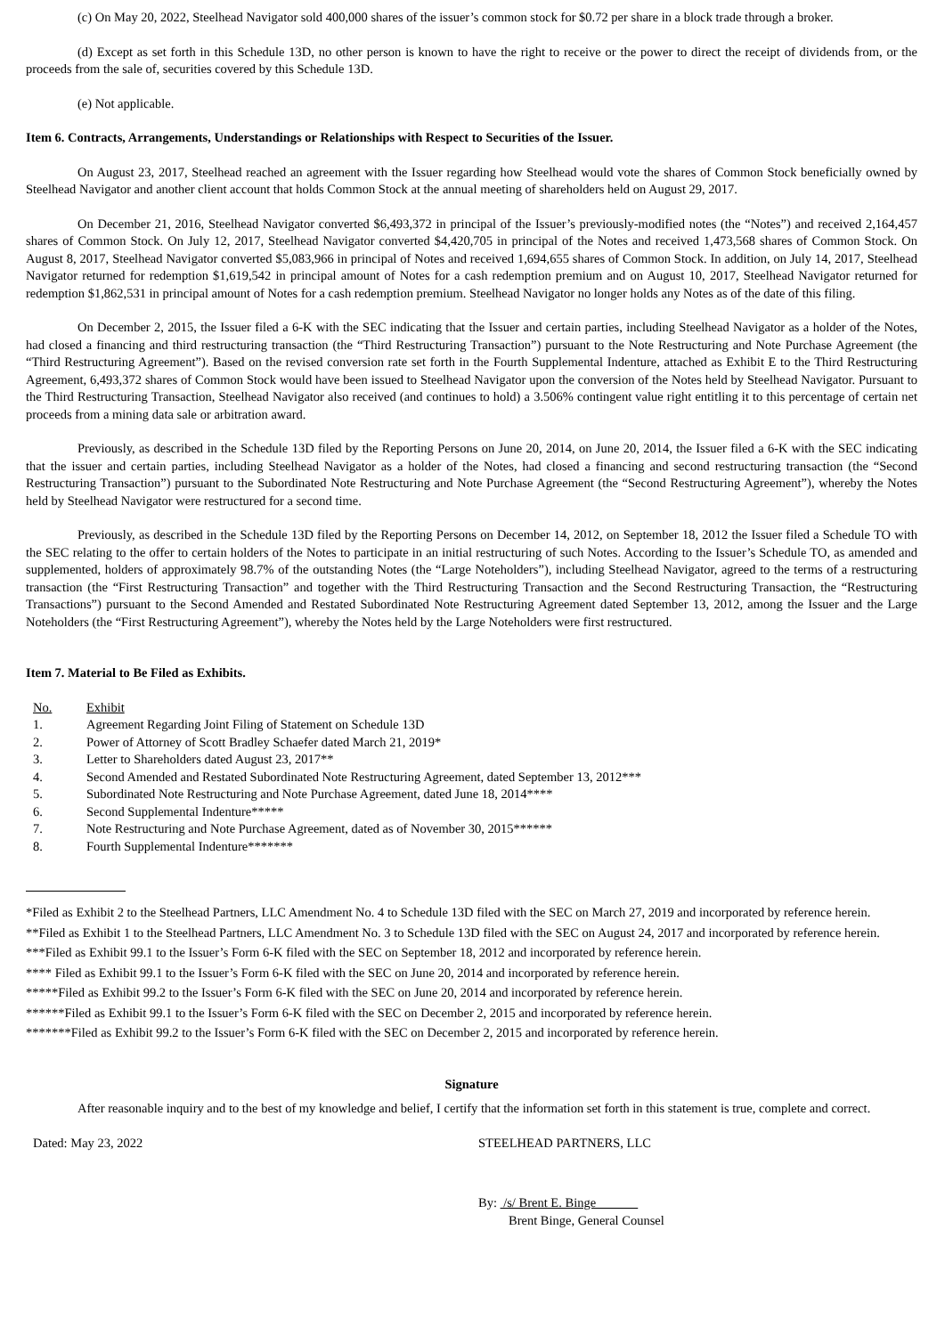(c) On May 20, 2022, Steelhead Navigator sold 400,000 shares of the issuer’s common stock for $0.72 per share in a block trade through a broker.
(d) Except as set forth in this Schedule 13D, no other person is known to have the right to receive or the power to direct the receipt of dividends from, or the proceeds from the sale of, securities covered by this Schedule 13D.
(e) Not applicable.
Item 6. Contracts, Arrangements, Understandings or Relationships with Respect to Securities of the Issuer.
On August 23, 2017, Steelhead reached an agreement with the Issuer regarding how Steelhead would vote the shares of Common Stock beneficially owned by Steelhead Navigator and another client account that holds Common Stock at the annual meeting of shareholders held on August 29, 2017.
On December 21, 2016, Steelhead Navigator converted $6,493,372 in principal of the Issuer’s previously-modified notes (the “Notes”) and received 2,164,457 shares of Common Stock. On July 12, 2017, Steelhead Navigator converted $4,420,705 in principal of the Notes and received 1,473,568 shares of Common Stock. On August 8, 2017, Steelhead Navigator converted $5,083,966 in principal of Notes and received 1,694,655 shares of Common Stock. In addition, on July 14, 2017, Steelhead Navigator returned for redemption $1,619,542 in principal amount of Notes for a cash redemption premium and on August 10, 2017, Steelhead Navigator returned for redemption $1,862,531 in principal amount of Notes for a cash redemption premium. Steelhead Navigator no longer holds any Notes as of the date of this filing.
On December 2, 2015, the Issuer filed a 6-K with the SEC indicating that the Issuer and certain parties, including Steelhead Navigator as a holder of the Notes, had closed a financing and third restructuring transaction (the “Third Restructuring Transaction”) pursuant to the Note Restructuring and Note Purchase Agreement (the “Third Restructuring Agreement”). Based on the revised conversion rate set forth in the Fourth Supplemental Indenture, attached as Exhibit E to the Third Restructuring Agreement, 6,493,372 shares of Common Stock would have been issued to Steelhead Navigator upon the conversion of the Notes held by Steelhead Navigator. Pursuant to the Third Restructuring Transaction, Steelhead Navigator also received (and continues to hold) a 3.506% contingent value right entitling it to this percentage of certain net proceeds from a mining data sale or arbitration award.
Previously, as described in the Schedule 13D filed by the Reporting Persons on June 20, 2014, on June 20, 2014, the Issuer filed a 6-K with the SEC indicating that the issuer and certain parties, including Steelhead Navigator as a holder of the Notes, had closed a financing and second restructuring transaction (the “Second Restructuring Transaction”) pursuant to the Subordinated Note Restructuring and Note Purchase Agreement (the “Second Restructuring Agreement”), whereby the Notes held by Steelhead Navigator were restructured for a second time.
Previously, as described in the Schedule 13D filed by the Reporting Persons on December 14, 2012, on September 18, 2012 the Issuer filed a Schedule TO with the SEC relating to the offer to certain holders of the Notes to participate in an initial restructuring of such Notes. According to the Issuer’s Schedule TO, as amended and supplemented, holders of approximately 98.7% of the outstanding Notes (the “Large Noteholders”), including Steelhead Navigator, agreed to the terms of a restructuring transaction (the “First Restructuring Transaction” and together with the Third Restructuring Transaction and the Second Restructuring Transaction, the “Restructuring Transactions”) pursuant to the Second Amended and Restated Subordinated Note Restructuring Agreement dated September 13, 2012, among the Issuer and the Large Noteholders (the “First Restructuring Agreement”), whereby the Notes held by the Large Noteholders were first restructured.
Item 7. Material to Be Filed as Exhibits.
| No. | Exhibit |
| 1. | Agreement Regarding Joint Filing of Statement on Schedule 13D |
| 2. | Power of Attorney of Scott Bradley Schaefer dated March 21, 2019* |
| 3. | Letter to Shareholders dated August 23, 2017** |
| 4. | Second Amended and Restated Subordinated Note Restructuring Agreement, dated September 13, 2012*** |
| 5. | Subordinated Note Restructuring and Note Purchase Agreement, dated June 18, 2014**** |
| 6. | Second Supplemental Indenture***** |
| 7. | Note Restructuring and Note Purchase Agreement, dated as of November 30, 2015****** |
| 8. | Fourth Supplemental Indenture******* |
*Filed as Exhibit 2 to the Steelhead Partners, LLC Amendment No. 4 to Schedule 13D filed with the SEC on March 27, 2019 and incorporated by reference herein.
**Filed as Exhibit 1 to the Steelhead Partners, LLC Amendment No. 3 to Schedule 13D filed with the SEC on August 24, 2017 and incorporated by reference herein.
***Filed as Exhibit 99.1 to the Issuer’s Form 6-K filed with the SEC on September 18, 2012 and incorporated by reference herein.
**** Filed as Exhibit 99.1 to the Issuer’s Form 6-K filed with the SEC on June 20, 2014 and incorporated by reference herein.
*****Filed as Exhibit 99.2 to the Issuer’s Form 6-K filed with the SEC on June 20, 2014 and incorporated by reference herein.
******Filed as Exhibit 99.1 to the Issuer’s Form 6-K filed with the SEC on December 2, 2015 and incorporated by reference herein.
*******Filed as Exhibit 99.2 to the Issuer’s Form 6-K filed with the SEC on December 2, 2015 and incorporated by reference herein.
Signature
After reasonable inquiry and to the best of my knowledge and belief, I certify that the information set forth in this statement is true, complete and correct.
Dated: May 23, 2022 STEELHEAD PARTNERS, LLC
By: /s/ Brent E. Binge
Brent Binge, General Counsel